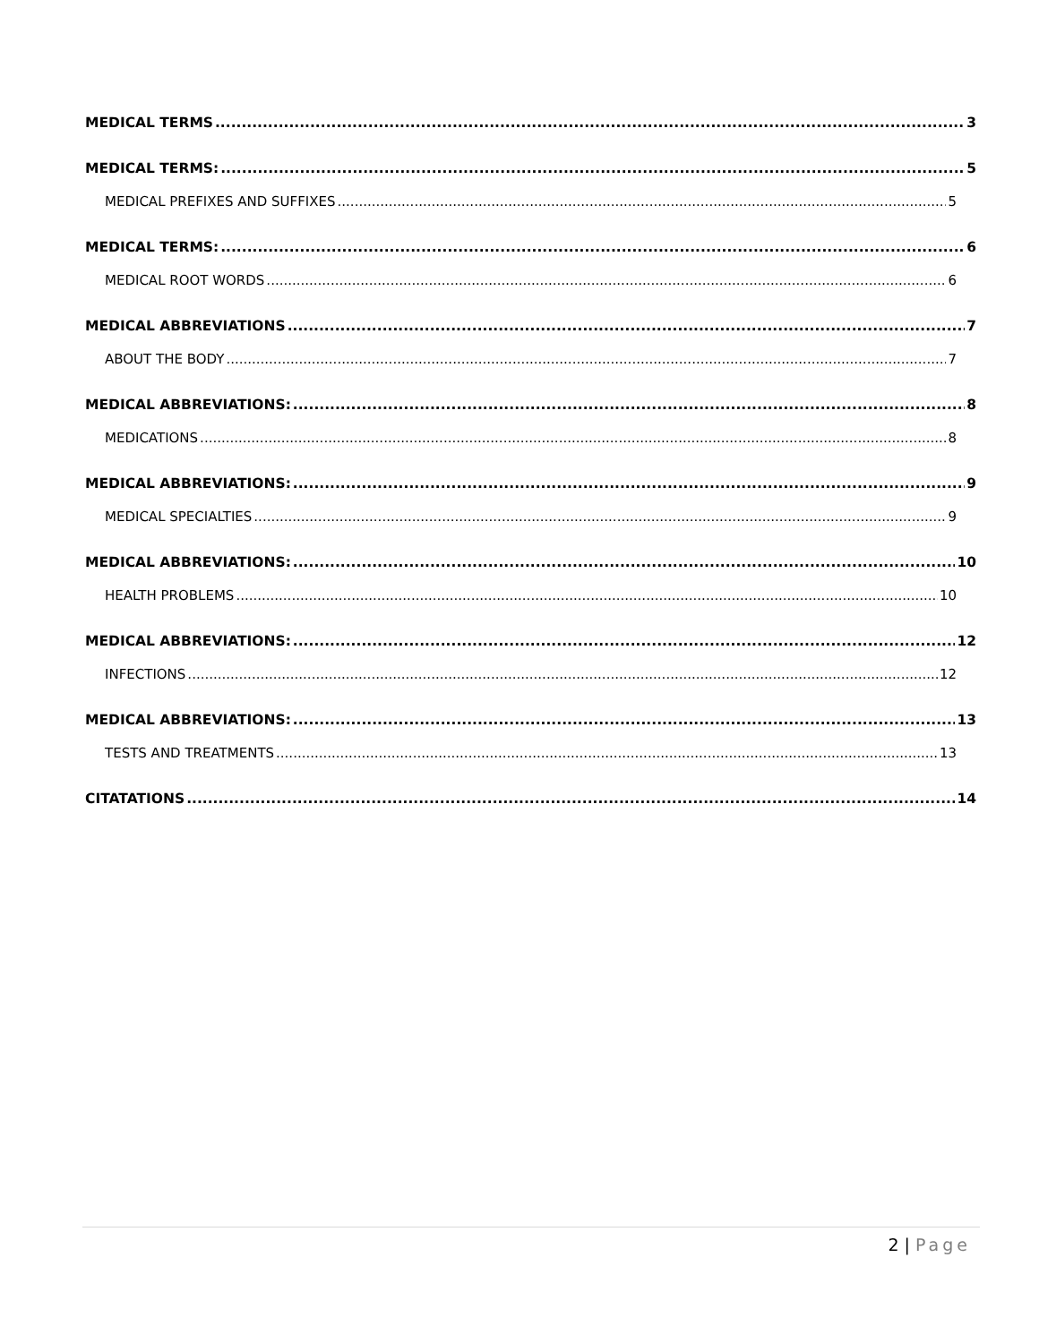MEDICAL TERMS 3
MEDICAL TERMS: 5
MEDICAL PREFIXES AND SUFFIXES 5
MEDICAL TERMS: 6
MEDICAL ROOT WORDS 6
MEDICAL ABBREVIATIONS 7
ABOUT THE BODY 7
MEDICAL ABBREVIATIONS: 8
MEDICATIONS 8
MEDICAL ABBREVIATIONS: 9
MEDICAL SPECIALTIES 9
MEDICAL ABBREVIATIONS: 10
HEALTH PROBLEMS 10
MEDICAL ABBREVIATIONS: 12
INFECTIONS 12
MEDICAL ABBREVIATIONS: 13
TESTS AND TREATMENTS 13
CITATATIONS 14
2 | Page